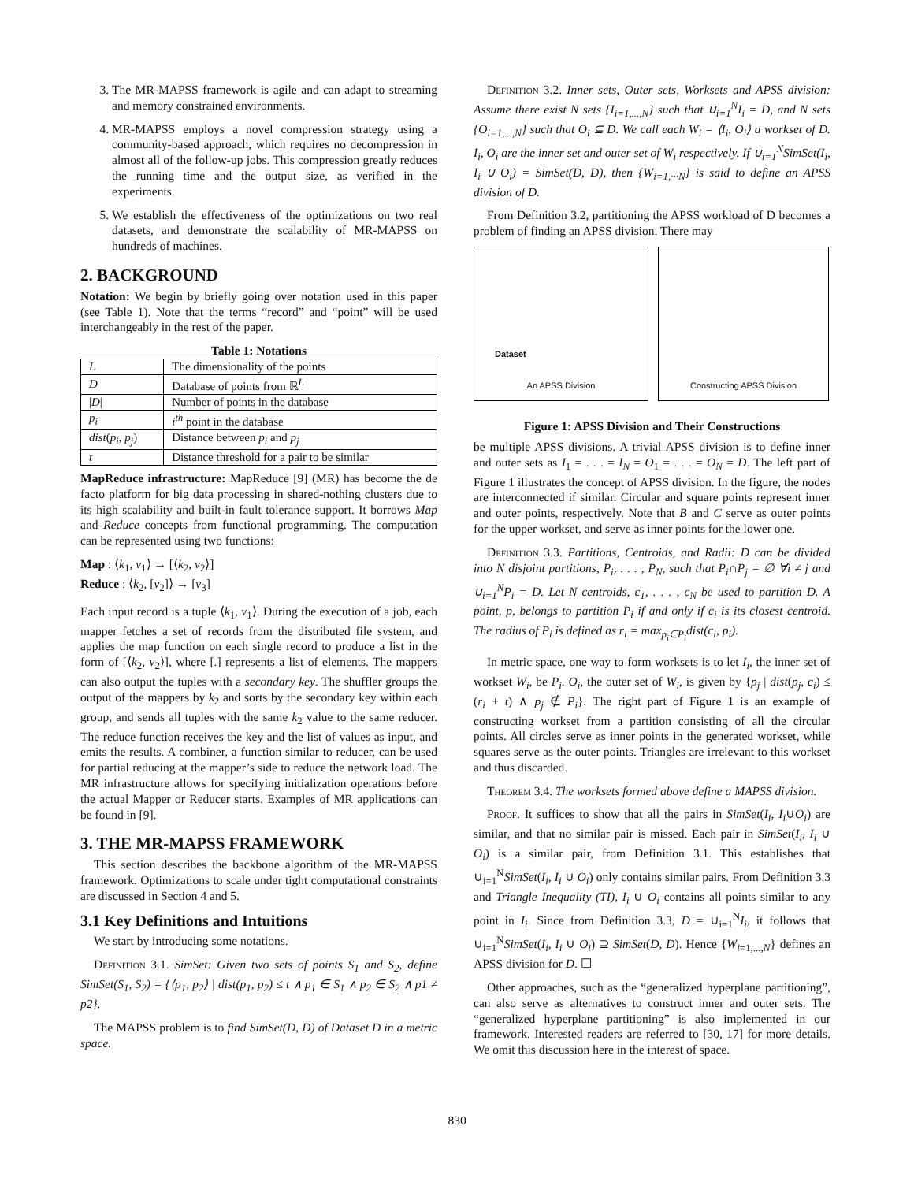3. The MR-MAPSS framework is agile and can adapt to streaming and memory constrained environments.
4. MR-MAPSS employs a novel compression strategy using a community-based approach, which requires no decompression in almost all of the follow-up jobs. This compression greatly reduces the running time and the output size, as verified in the experiments.
5. We establish the effectiveness of the optimizations on two real datasets, and demonstrate the scalability of MR-MAPSS on hundreds of machines.
2. BACKGROUND
Notation: We begin by briefly going over notation used in this paper (see Table 1). Note that the terms “record” and “point” will be used interchangeably in the rest of the paper.
Table 1: Notations
| L | The dimensionality of the points |
| D | Database of points from ℝ<sup>L</sup> |
| / D / | Number of points in the database |
| p<sub>i</sub> | i<sup>th</sup> point in the database |
| dist ( p<sub>i</sub> , p<sub>j</sub> ) | Distance between p<sub>i</sub> and p<sub>j</sub> |
| t | Distance threshold for a pair to be similar |
MapReduce infrastructure: MapReduce [9] (MR) has become the de facto platform for big data processing in shared-nothing clusters due to its high scalability and built-in fault tolerance support. It borrows Map and Reduce concepts from functional programming. The computation can be represented using two functions:
Map : ⟨k<sub>1</sub>, v<sub>1</sub>⟩ → [⟨k<sub>2</sub>, v<sub>2</sub>⟩]
Reduce : ⟨k<sub>2</sub>, [v<sub>2</sub>]⟩ → [v<sub>3</sub>]
Each input record is a tuple ⟨k<sub>1</sub>, v<sub>1</sub>⟩. During the execution of a job, each mapper fetches a set of records from the distributed file system, and applies the map function on each single record to produce a list in the form of [⟨k<sub>2</sub>, v<sub>2</sub>⟩], where [.] represents a list of elements. The mappers can also output the tuples with a secondary key. The shuffler groups the output of the mappers by k<sub>2</sub> and sorts by the secondary key within each group, and sends all tuples with the same k<sub>2</sub> value to the same reducer. The reduce function receives the key and the list of values as input, and emits the results. A combiner, a function similar to reducer, can be used for partial reducing at the mapper’s side to reduce the network load. The MR infrastructure allows for specifying initialization operations before the actual Mapper or Reducer starts. Examples of MR applications can be found in [9].
3. THE MR-MAPSS FRAMEWORK
This section describes the backbone algorithm of the MR-MAPSS framework. Optimizations to scale under tight computational constraints are discussed in Section 4 and 5.
3.1 Key Definitions and Intuitions
We start by introducing some notations.
Definition 3.1. SimSet: Given two sets of points S<sub>1</sub> and S<sub>2</sub>, define SimSet(S<sub>1</sub>, S<sub>2</sub>) = {⟨p<sub>1</sub>, p<sub>2</sub>⟩ | dist(p<sub>1</sub>, p<sub>2</sub>) ≤ t ∧ p<sub>1</sub> ∈ S<sub>1</sub> ∧ p<sub>2</sub> ∈ S<sub>2</sub> ∧ p1 ≠ p2}.
The MAPSS problem is to find SimSet(D, D) of Dataset D in a metric space.
Definition 3.2. Inner sets, Outer sets, Worksets and APSS division: Assume there exist N sets {I<sub>i=1,...,N</sub>} such that ∪<sub>i=1</sub><sup>N</sup>I<sub>i</sub> = D, and N sets {O<sub>i=1,...,N</sub>} such that O<sub>i</sub> ⊆ D. We call each W<sub>i</sub> = ⟨I<sub>i</sub>, O<sub>i</sub>⟩ a workset of D. I<sub>i</sub>, O<sub>i</sub> are the inner set and outer set of W<sub>i</sub> respectively. If ∪<sub>i=1</sub><sup>N</sup>SimSet(I<sub>i</sub>, I<sub>i</sub> ∪ O<sub>i</sub>) = SimSet(D, D), then {W<sub>i=1,···N</sub>} is said to define an APSS division of D.
From Definition 3.2, partitioning the APSS workload of D becomes a problem of finding an APSS division. There may
Dataset
An APSS Division
Constructing APSS Division
Figure 1: APSS Division and Their Constructions
be multiple APSS divisions. A trivial APSS division is to define inner and outer sets as I<sub>1</sub> = . . . = I<sub>N</sub> = O<sub>1</sub> = . . . = O<sub>N</sub> = D. The left part of Figure 1 illustrates the concept of APSS division. In the figure, the nodes are interconnected if similar. Circular and square points represent inner and outer points, respectively. Note that B and C serve as outer points for the upper workset, and serve as inner points for the lower one.
Definition 3.3. Partitions, Centroids, and Radii: D can be divided into N disjoint partitions, P<sub>i</sub>, . . . , P<sub>N</sub>, such that P<sub>i</sub>∩P<sub>j</sub> = ∅ ∀i ≠ j and ∪<sub>i=1</sub><sup>N</sup>P<sub>i</sub> = D. Let N centroids, c<sub>1</sub>, . . . , c<sub>N</sub> be used to partition D. A point, p, belongs to partition P<sub>i</sub> if and only if c<sub>i</sub> is its closest centroid. The radius of P<sub>i</sub> is defined as r<sub>i</sub> = max<sub>p<sub>i</sub>∈P<sub>i</sub></sub>dist(c<sub>i</sub>, p<sub>i</sub>).
In metric space, one way to form worksets is to let I<sub>i</sub>, the inner set of workset W<sub>i</sub>, be P<sub>i</sub>. O<sub>i</sub>, the outer set of W<sub>i</sub>, is given by {p<sub>j</sub> | dist(p<sub>j</sub>, c<sub>i</sub>) ≤ (r<sub>i</sub> + t) ∧ p<sub>j</sub> ∉ P<sub>i</sub>}. The right part of Figure 1 is an example of constructing workset from a partition consisting of all the circular points. All circles serve as inner points in the generated workset, while squares serve as the outer points. Triangles are irrelevant to this workset and thus discarded.
Theorem 3.4. The worksets formed above define a MAPSS division.
Proof. It suffices to show that all the pairs in SimSet(I<sub>i</sub>, I<sub>i</sub>∪O<sub>i</sub>) are similar, and that no similar pair is missed. Each pair in SimSet(I<sub>i</sub>, I<sub>i</sub> ∪ O<sub>i</sub>) is a similar pair, from Definition 3.1. This establishes that ∪<sub>i=1</sub><sup>N</sup>SimSet(I<sub>i</sub>, I<sub>i</sub> ∪ O<sub>i</sub>) only contains similar pairs. From Definition 3.3 and Triangle Inequality (TI), I<sub>i</sub> ∪ O<sub>i</sub> contains all points similar to any point in I<sub>i</sub>. Since from Definition 3.3, D = ∪<sub>i=1</sub><sup>N</sup>I<sub>i</sub>, it follows that ∪<sub>i=1</sub><sup>N</sup>SimSet(I<sub>i</sub>, I<sub>i</sub> ∪ O<sub>i</sub>) ⊇ SimSet(D, D). Hence {W<sub>i=1,...,N</sub>} defines an APSS division for D. ☐
Other approaches, such as the “generalized hyperplane partitioning”, can also serve as alternatives to construct inner and outer sets. The “generalized hyperplane partitioning” is also implemented in our framework. Interested readers are referred to [30, 17] for more details. We omit this discussion here in the interest of space.
830